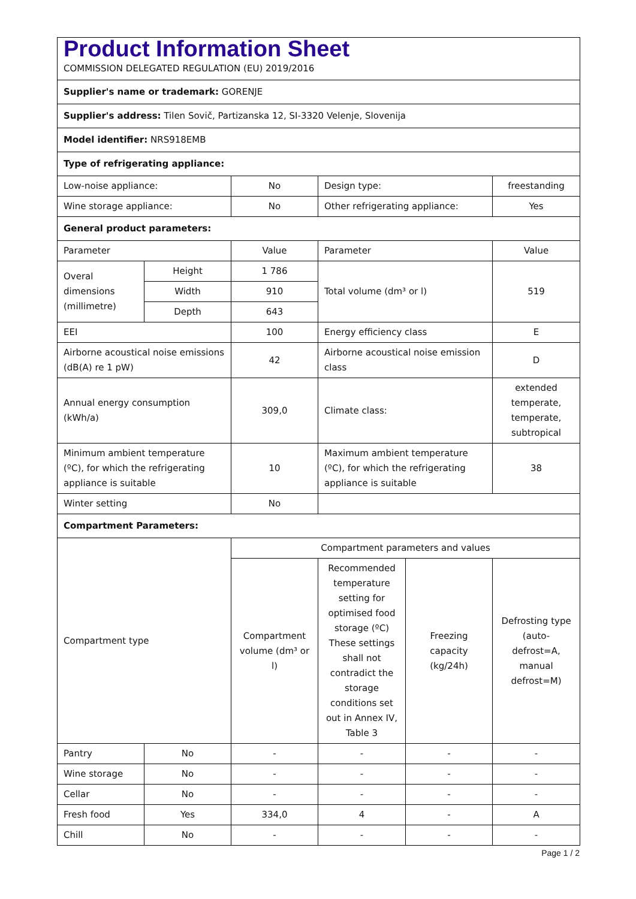| Product Information Sheet COMMISSION DELEGATED REGULATION (EU) 2019/2016 | | | | | |
| Supplier's name or trademark: GORENJE | | | | | |
| Supplier's address: Tilen Sovič, Partizanska 12, SI-3320 Velenje, Slovenija | | | | | |
| Model identifier: NRS918EMB | | | | | |
| Type of refrigerating appliance: | | | | | |
| Low-noise appliance: | | No | Design type: | | freestanding |
| Wine storage appliance: | | No | Other refrigerating appliance: | | Yes |
| General product parameters: | | | | | |
| Parameter | | Value | Parameter | | Value |
| Overal dimensions (millimetre) | Height | 1 786 | Total volume (dm³ or l) | | 519 |
| | Width | 910 | | | |
| | Depth | 643 | | | |
| EEI | | 100 | Energy efficiency class | | E |
| Airborne acoustical noise emissions (dB(A) re 1 pW) | | 42 | Airborne acoustical noise emission class | | D |
| Annual energy consumption (kWh/a) | | 309,0 | Climate class: | | extended temperate, temperate, subtropical |
| Minimum ambient temperature (ºC), for which the refrigerating appliance is suitable | | 10 | Maximum ambient temperature (ºC), for which the refrigerating appliance is suitable | | 38 |
| Winter setting | | No | | | |
| Compartment Parameters: | | | | | |
| Compartment type | | Compartment parameters and values | | | |
| | | Compartment volume (dm³ or l) | Recommended temperature setting for optimised food storage (ºC) These settings shall not contradict the storage conditions set out in Annex IV, Table 3 | Freezing capacity (kg/24h) | Defrosting type (auto-defrost=A, manual defrost=M) |
| Pantry | No | - | - | - | - |
| Wine storage | No | - | - | - | - |
| Cellar | No | - | - | - | - |
| Fresh food | Yes | 334,0 | 4 | - | A |
| Chill | No | - | - | - | - |
Page 1 / 2